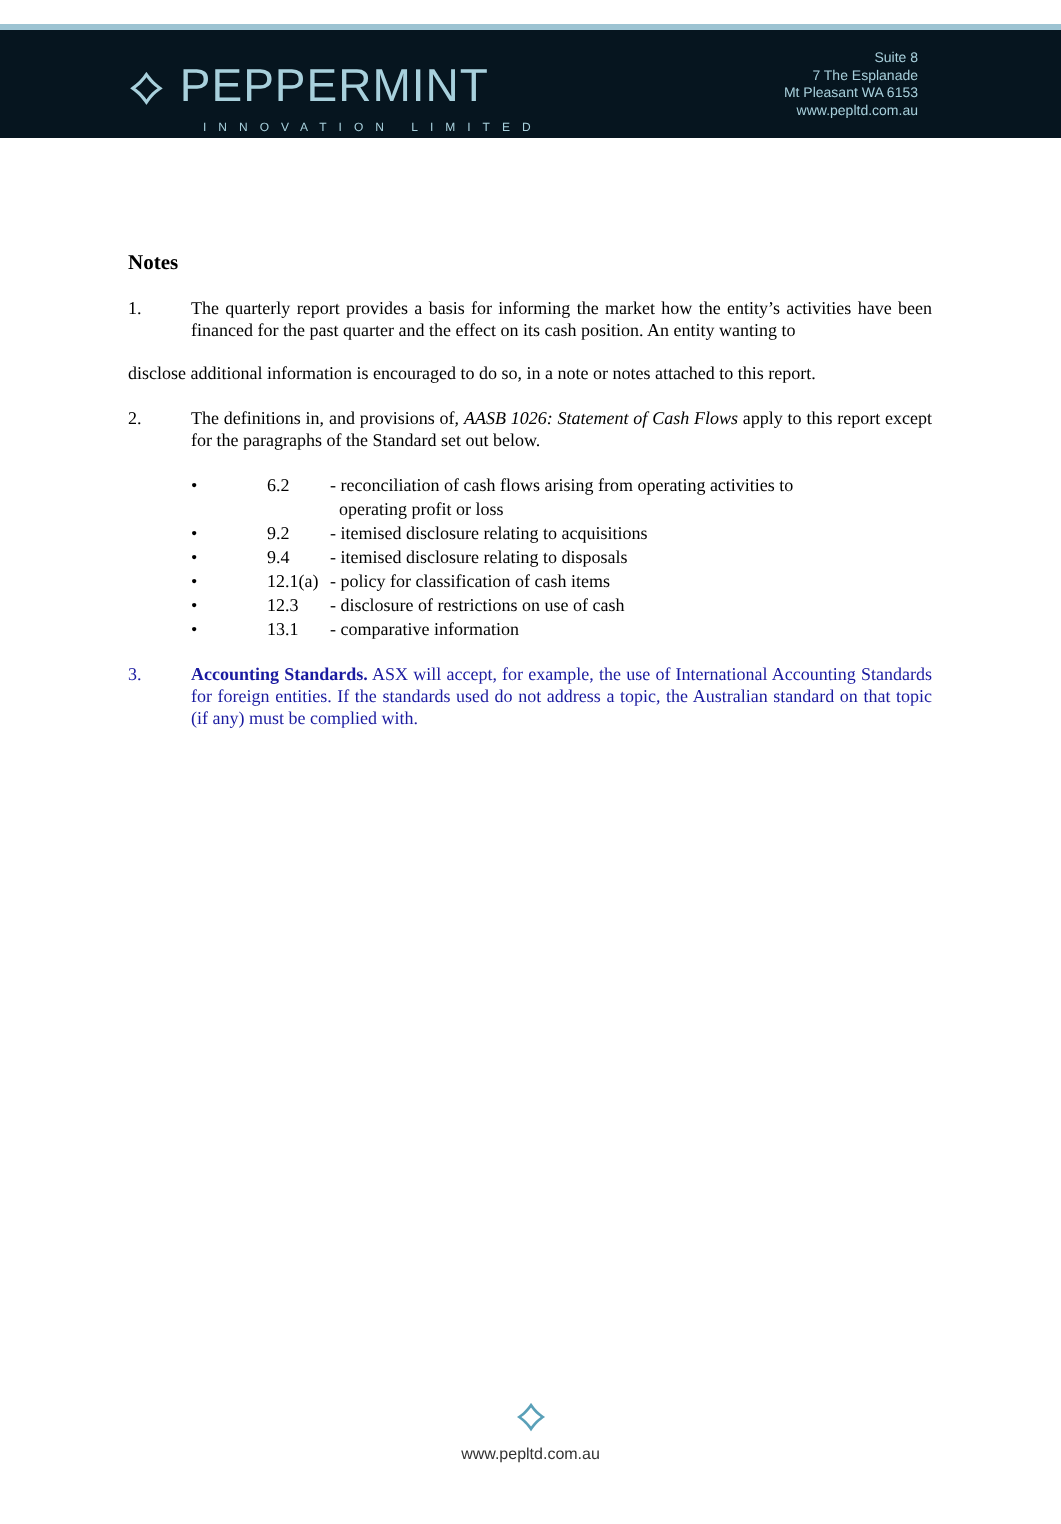⟡ PEPPERMINT
INNOVATION LIMITED
Suite 8
7 The Esplanade
Mt Pleasant WA 6153
www.pepltd.com.au
Notes
1. The quarterly report provides a basis for informing the market how the entity’s activities have been financed for the past quarter and the effect on its cash position. An entity wanting to
disclose additional information is encouraged to do so, in a note or notes attached to this report.
2. The definitions in, and provisions of, AASB 1026: Statement of Cash Flows apply to this report except for the paragraphs of the Standard set out below.
• 6.2 - reconciliation of cash flows arising from operating activities to
operating profit or loss
• 9.2 - itemised disclosure relating to acquisitions
• 9.4 - itemised disclosure relating to disposals
• 12.1(a) - policy for classification of cash items
• 12.3 - disclosure of restrictions on use of cash
• 13.1 - comparative information
3. Accounting Standards. ASX will accept, for example, the use of International Accounting Standards for foreign entities. If the standards used do not address a topic, the Australian standard on that topic (if any) must be complied with.
⟡
www.pepltd.com.au